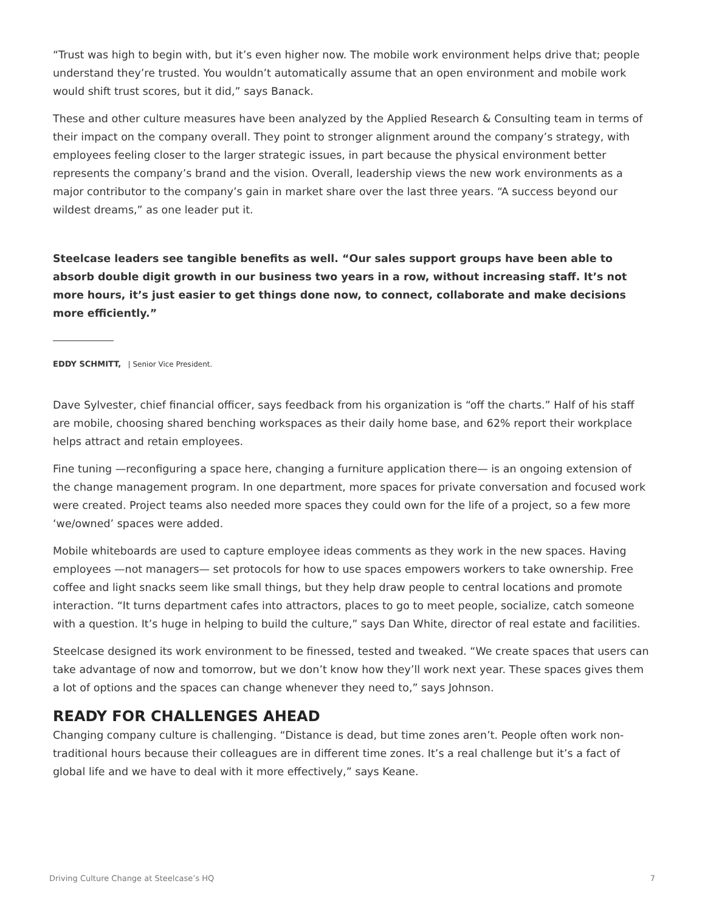“Trust was high to begin with, but it’s even higher now. The mobile work environment helps drive that; people understand they’re trusted. You wouldn’t automatically assume that an open environment and mobile work would shift trust scores, but it did,” says Banack.
These and other culture measures have been analyzed by the Applied Research & Consulting team in terms of their impact on the company overall. They point to stronger alignment around the company’s strategy, with employees feeling closer to the larger strategic issues, in part because the physical environment better represents the company’s brand and the vision. Overall, leadership views the new work environments as a major contributor to the company’s gain in market share over the last three years. “A success beyond our wildest dreams,” as one leader put it.
Steelcase leaders see tangible benefits as well. “Our sales support groups have been able to absorb double digit growth in our business two years in a row, without increasing staff. It’s not more hours, it’s just easier to get things done now, to connect, collaborate and make decisions more efficiently.”
EDDY SCHMITT, | Senior Vice President.
Dave Sylvester, chief financial officer, says feedback from his organization is “off the charts.” Half of his staff are mobile, choosing shared benching workspaces as their daily home base, and 62% report their workplace helps attract and retain employees.
Fine tuning —reconfiguring a space here, changing a furniture application there— is an ongoing extension of the change management program. In one department, more spaces for private conversation and focused work were created. Project teams also needed more spaces they could own for the life of a project, so a few more ‘we/owned’ spaces were added.
Mobile whiteboards are used to capture employee ideas comments as they work in the new spaces. Having employees —not managers— set protocols for how to use spaces empowers workers to take ownership. Free coffee and light snacks seem like small things, but they help draw people to central locations and promote interaction. “It turns department cafes into attractors, places to go to meet people, socialize, catch someone with a question. It’s huge in helping to build the culture,” says Dan White, director of real estate and facilities.
Steelcase designed its work environment to be finessed, tested and tweaked. “We create spaces that users can take advantage of now and tomorrow, but we don’t know how they’ll work next year. These spaces gives them a lot of options and the spaces can change whenever they need to,” says Johnson.
READY FOR CHALLENGES AHEAD
Changing company culture is challenging. “Distance is dead, but time zones aren’t. People often work non-traditional hours because their colleagues are in different time zones. It’s a real challenge but it’s a fact of global life and we have to deal with it more effectively,” says Keane.
Driving Culture Change at Steelcase’s HQ 7